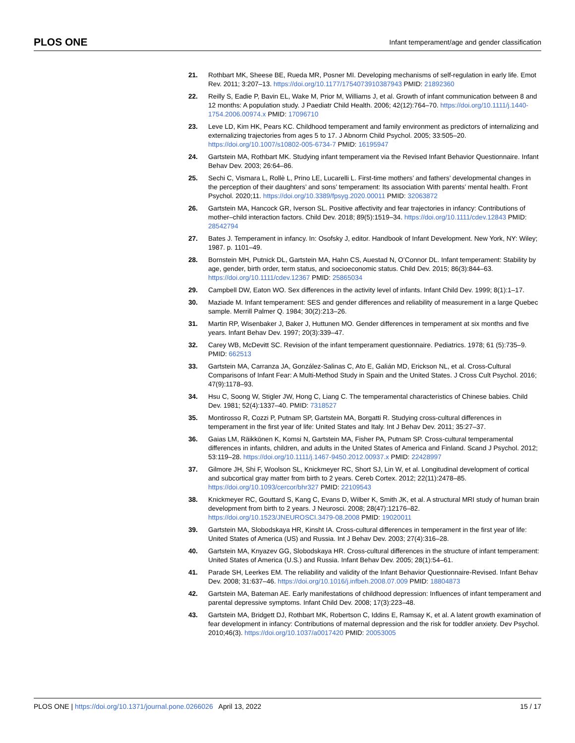PLOS ONE Infant temperament/age and gender classification
21. Rothbart MK, Sheese BE, Rueda MR, Posner MI. Developing mechanisms of self-regulation in early life. Emot Rev. 2011; 3:207–13. https://doi.org/10.1177/1754073910387943 PMID: 21892360
22. Reilly S, Eadie P, Bavin EL, Wake M, Prior M, Williams J, et al. Growth of infant communication between 8 and 12 months: A population study. J Paediatr Child Health. 2006; 42(12):764–70. https://doi.org/10.1111/j.1440-1754.2006.00974.x PMID: 17096710
23. Leve LD, Kim HK, Pears KC. Childhood temperament and family environment as predictors of internalizing and externalizing trajectories from ages 5 to 17. J Abnorm Child Psychol. 2005; 33:505–20. https://doi.org/10.1007/s10802-005-6734-7 PMID: 16195947
24. Gartstein MA, Rothbart MK. Studying infant temperament via the Revised Infant Behavior Questionnaire. Infant Behav Dev. 2003; 26:64–86.
25. Sechi C, Vismara L, Rollè L, Prino LE, Lucarelli L. First-time mothers’ and fathers’ developmental changes in the perception of their daughters’ and sons’ temperament: Its association With parents’ mental health. Front Psychol. 2020;11. https://doi.org/10.3389/fpsyg.2020.00011 PMID: 32063872
26. Gartstein MA, Hancock GR, Iverson SL. Positive affectivity and fear trajectories in infancy: Contributions of mother–child interaction factors. Child Dev. 2018; 89(5):1519–34. https://doi.org/10.1111/cdev.12843 PMID: 28542794
27. Bates J. Temperament in infancy. In: Osofsky J, editor. Handbook of Infant Development. New York, NY: Wiley; 1987. p. 1101–49.
28. Bornstein MH, Putnick DL, Gartstein MA, Hahn CS, Auestad N, O’Connor DL. Infant temperament: Stability by age, gender, birth order, term status, and socioeconomic status. Child Dev. 2015; 86(3):844–63. https://doi.org/10.1111/cdev.12367 PMID: 25865034
29. Campbell DW, Eaton WO. Sex differences in the activity level of infants. Infant Child Dev. 1999; 8(1):1–17.
30. Maziade M. Infant temperament: SES and gender differences and reliability of measurement in a large Quebec sample. Merrill Palmer Q. 1984; 30(2):213–26.
31. Martin RP, Wisenbaker J, Baker J, Huttunen MO. Gender differences in temperament at six months and five years. Infant Behav Dev. 1997; 20(3):339–47.
32. Carey WB, McDevitt SC. Revision of the infant temperament questionnaire. Pediatrics. 1978; 61 (5):735–9. PMID: 662513
33. Gartstein MA, Carranza JA, González-Salinas C, Ato E, Galián MD, Erickson NL, et al. Cross-Cultural Comparisons of Infant Fear: A Multi-Method Study in Spain and the United States. J Cross Cult Psychol. 2016; 47(9):1178–93.
34. Hsu C, Soong W, Stigler JW, Hong C, Liang C. The temperamental characteristics of Chinese babies. Child Dev. 1981; 52(4):1337–40. PMID: 7318527
35. Montirosso R, Cozzi P, Putnam SP, Gartstein MA, Borgatti R. Studying cross-cultural differences in temperament in the first year of life: United States and Italy. Int J Behav Dev. 2011; 35:27–37.
36. Gaias LM, Räikkönen K, Komsi N, Gartstein MA, Fisher PA, Putnam SP. Cross-cultural temperamental differences in infants, children, and adults in the United States of America and Finland. Scand J Psychol. 2012; 53:119–28. https://doi.org/10.1111/j.1467-9450.2012.00937.x PMID: 22428997
37. Gilmore JH, Shi F, Woolson SL, Knickmeyer RC, Short SJ, Lin W, et al. Longitudinal development of cortical and subcortical gray matter from birth to 2 years. Cereb Cortex. 2012; 22(11):2478–85. https://doi.org/10.1093/cercor/bhr327 PMID: 22109543
38. Knickmeyer RC, Gouttard S, Kang C, Evans D, Wilber K, Smith JK, et al. A structural MRI study of human brain development from birth to 2 years. J Neurosci. 2008; 28(47):12176–82. https://doi.org/10.1523/JNEUROSCI.3479-08.2008 PMID: 19020011
39. Gartstein MA, Slobodskaya HR, Kinsht IA. Cross-cultural differences in temperament in the first year of life: United States of America (US) and Russia. Int J Behav Dev. 2003; 27(4):316–28.
40. Gartstein MA, Knyazev GG, Slobodskaya HR. Cross-cultural differences in the structure of infant temperament: United States of America (U.S.) and Russia. Infant Behav Dev. 2005; 28(1):54–61.
41. Parade SH, Leerkes EM. The reliability and validity of the Infant Behavior Questionnaire-Revised. Infant Behav Dev. 2008; 31:637–46. https://doi.org/10.1016/j.infbeh.2008.07.009 PMID: 18804873
42. Gartstein MA, Bateman AE. Early manifestations of childhood depression: Influences of infant temperament and parental depressive symptoms. Infant Child Dev. 2008; 17(3):223–48.
43. Gartstein MA, Bridgett DJ, Rothbart MK, Robertson C, Iddins E, Ramsay K, et al. A latent growth examination of fear development in infancy: Contributions of maternal depression and the risk for toddler anxiety. Dev Psychol. 2010;46(3). https://doi.org/10.1037/a0017420 PMID: 20053005
PLOS ONE | https://doi.org/10.1371/journal.pone.0266026 April 13, 2022 15 / 17